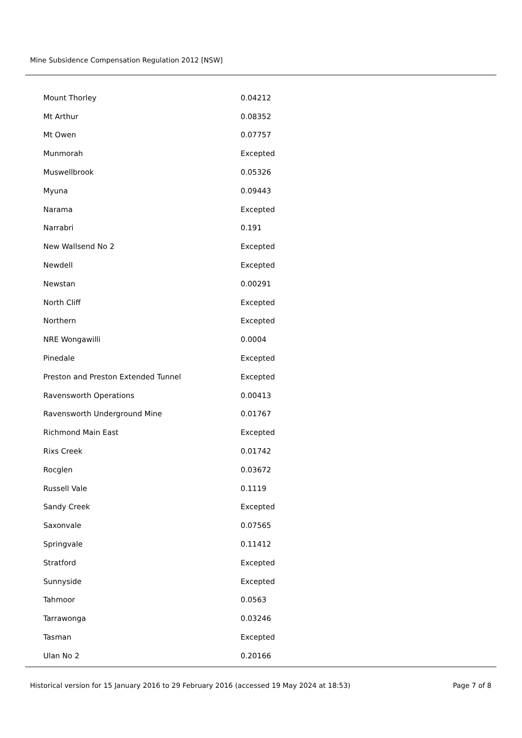Mine Subsidence Compensation Regulation 2012 [NSW]
| Mount Thorley | 0.04212 |
| Mt Arthur | 0.08352 |
| Mt Owen | 0.07757 |
| Munmorah | Excepted |
| Muswellbrook | 0.05326 |
| Myuna | 0.09443 |
| Narama | Excepted |
| Narrabri | 0.191 |
| New Wallsend No 2 | Excepted |
| Newdell | Excepted |
| Newstan | 0.00291 |
| North Cliff | Excepted |
| Northern | Excepted |
| NRE Wongawilli | 0.0004 |
| Pinedale | Excepted |
| Preston and Preston Extended Tunnel | Excepted |
| Ravensworth Operations | 0.00413 |
| Ravensworth Underground Mine | 0.01767 |
| Richmond Main East | Excepted |
| Rixs Creek | 0.01742 |
| Rocglen | 0.03672 |
| Russell Vale | 0.1119 |
| Sandy Creek | Excepted |
| Saxonvale | 0.07565 |
| Springvale | 0.11412 |
| Stratford | Excepted |
| Sunnyside | Excepted |
| Tahmoor | 0.0563 |
| Tarrawonga | 0.03246 |
| Tasman | Excepted |
| Ulan No 2 | 0.20166 |
Historical version for 15 January 2016 to 29 February 2016 (accessed 19 May 2024 at 18:53) Page 7 of 8